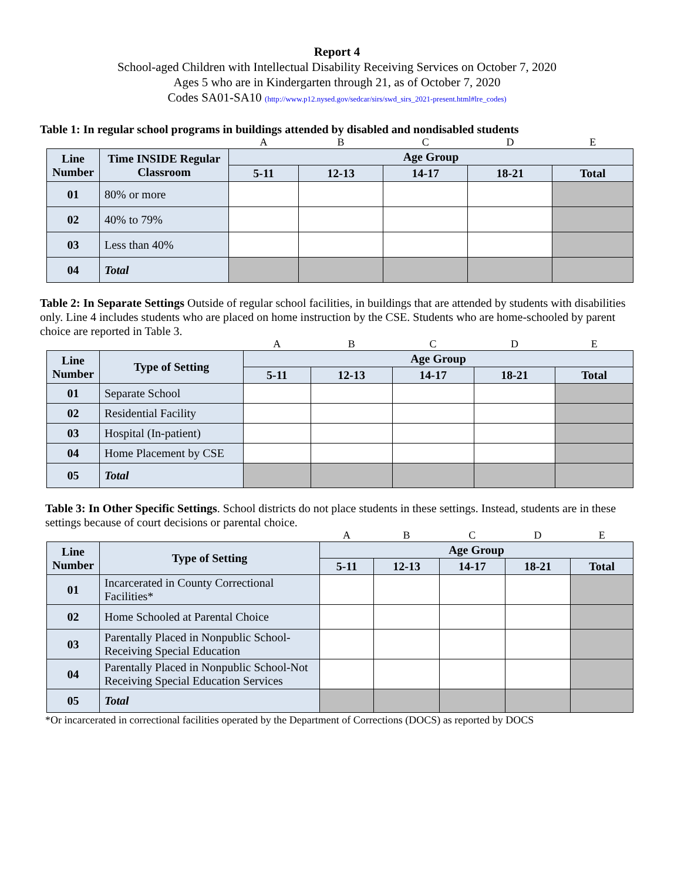Report 4
School-aged Children with Intellectual Disability Receiving Services on October 7, 2020
Ages 5 who are in Kindergarten through 21, as of October 7, 2020
Codes SA01-SA10 (http://www.p12.nysed.gov/sedcar/sirs/swd_sirs_2021-present.html#lre_codes)
Table 1: In regular school programs in buildings attended by disabled and nondisabled students
| | | A | B | C | D | E |
| Line Number | Time INSIDE Regular Classroom | Age Group | | | | |
| | | 5-11 | 12-13 | 14-17 | 18-21 | Total |
| 01 | 80% or more | | | | | |
| 02 | 40% to 79% | | | | | |
| 03 | Less than 40% | | | | | |
| 04 | Total | | | | | |
Table 2: In Separate Settings Outside of regular school facilities, in buildings that are attended by students with disabilities only. Line 4 includes students who are placed on home instruction by the CSE. Students who are home-schooled by parent choice are reported in Table 3.
| | | A | B | C | D | E |
| Line Number | Type of Setting | Age Group | | | | |
| | | 5-11 | 12-13 | 14-17 | 18-21 | Total |
| 01 | Separate School | | | | | |
| 02 | Residential Facility | | | | | |
| 03 | Hospital (In-patient) | | | | | |
| 04 | Home Placement by CSE | | | | | |
| 05 | Total | | | | | |
Table 3: In Other Specific Settings. School districts do not place students in these settings. Instead, students are in these settings because of court decisions or parental choice.
| | | A | B | C | D | E |
| Line Number | Type of Setting | Age Group | | | | |
| | | 5-11 | 12-13 | 14-17 | 18-21 | Total |
| 01 | Incarcerated in County Correctional Facilities* | | | | | |
| 02 | Home Schooled at Parental Choice | | | | | |
| 03 | Parentally Placed in Nonpublic School-Receiving Special Education | | | | | |
| 04 | Parentally Placed in Nonpublic School-Not Receiving Special Education Services | | | | | |
| 05 | Total | | | | | |
*Or incarcerated in correctional facilities operated by the Department of Corrections (DOCS) as reported by DOCS